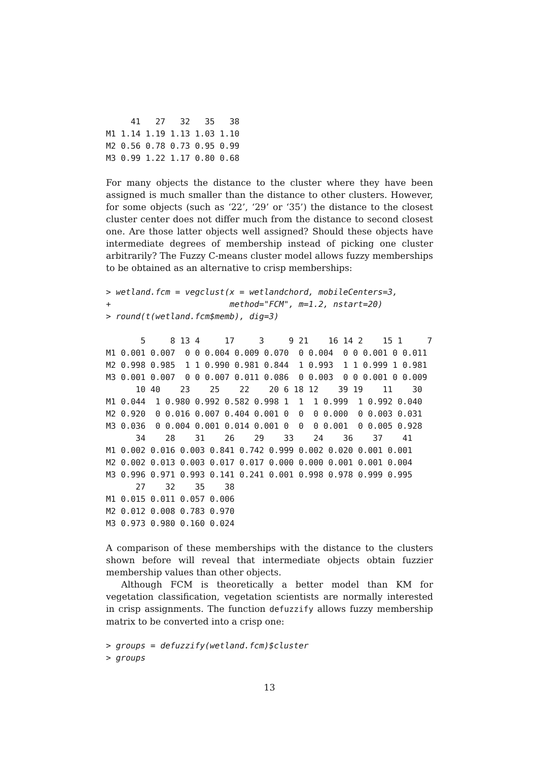41   27   32   35   38
M1 1.14 1.19 1.13 1.03 1.10
M2 0.56 0.78 0.73 0.95 0.99
M3 0.99 1.22 1.17 0.80 0.68
For many objects the distance to the cluster where they have been assigned is much smaller than the distance to other clusters. However, for some objects (such as ‘22’, ‘29’ or ‘35’) the distance to the closest cluster center does not differ much from the distance to second closest one. Are those latter objects well assigned? Should these objects have intermediate degrees of membership instead of picking one cluster arbitrarily? The Fuzzy C-means cluster model allows fuzzy memberships to be obtained as an alternative to crisp memberships:
> wetland.fcm = vegclust(x = wetlandchord, mobileCenters=3,
+                        method="FCM", m=1.2, nstart=20)
> round(t(wetland.fcm$memb), dig=3)
       5     8 13 4     17     3     9 21    16 14 2    15 1     7
M1 0.001 0.007  0 0 0.004 0.009 0.070  0 0.004  0 0 0.001 0 0.011
M2 0.998 0.985  1 1 0.990 0.981 0.844  1 0.993  1 1 0.999 1 0.981
M3 0.001 0.007  0 0 0.007 0.011 0.086  0 0.003  0 0 0.001 0 0.009
      10 40    23    25    22    20 6 18 12    39 19    11    30
M1 0.044  1 0.980 0.992 0.582 0.998 1  1  1 0.999  1 0.992 0.040
M2 0.920  0 0.016 0.007 0.404 0.001 0  0  0 0.000  0 0.003 0.031
M3 0.036  0 0.004 0.001 0.014 0.001 0  0  0 0.001  0 0.005 0.928
      34    28    31    26    29    33    24    36    37    41
M1 0.002 0.016 0.003 0.841 0.742 0.999 0.002 0.020 0.001 0.001
M2 0.002 0.013 0.003 0.017 0.017 0.000 0.000 0.001 0.001 0.004
M3 0.996 0.971 0.993 0.141 0.241 0.001 0.998 0.978 0.999 0.995
      27    32    35    38
M1 0.015 0.011 0.057 0.006
M2 0.012 0.008 0.783 0.970
M3 0.973 0.980 0.160 0.024
A comparison of these memberships with the distance to the clusters shown before will reveal that intermediate objects obtain fuzzier membership values than other objects.
Although FCM is theoretically a better model than KM for vegetation classification, vegetation scientists are normally interested in crisp assignments. The function defuzzify allows fuzzy membership matrix to be converted into a crisp one:
> groups = defuzzify(wetland.fcm)$cluster
> groups
13